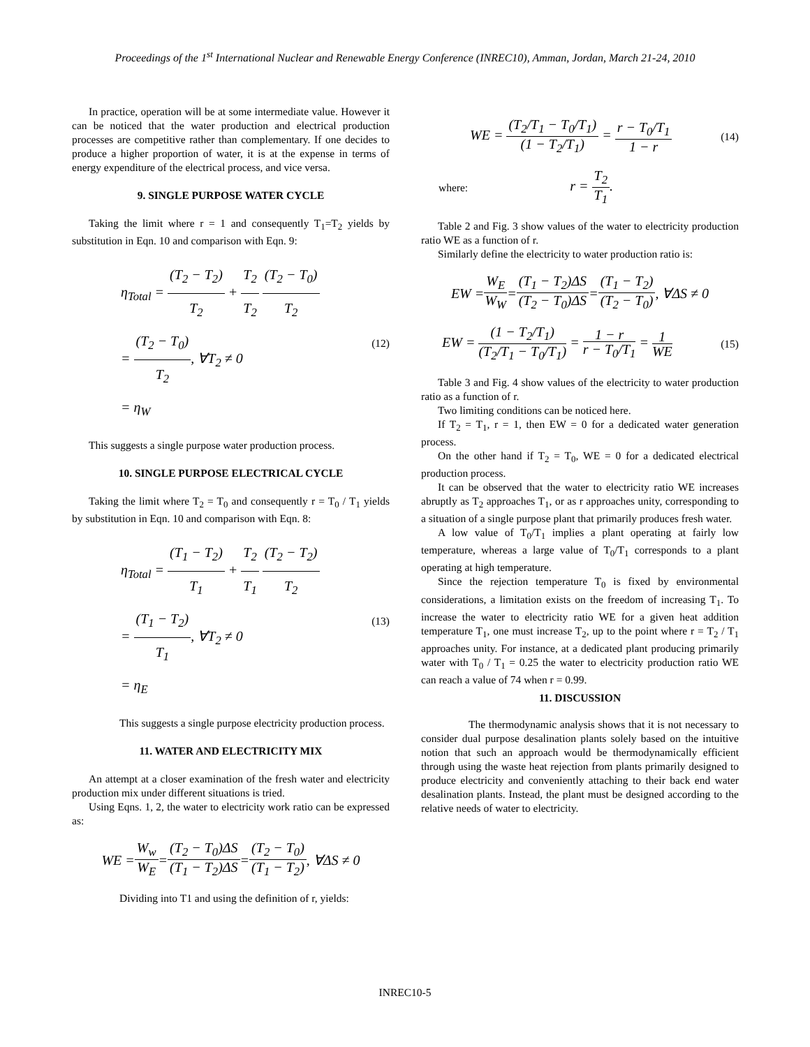Proceedings of the 1<sup>st</sup> International Nuclear and Renewable Energy Conference (INREC10), Amman, Jordan, March 21-24, 2010
In practice, operation will be at some intermediate value. However it can be noticed that the water production and electrical production processes are competitive rather than complementary. If one decides to produce a higher proportion of water, it is at the expense in terms of energy expenditure of the electrical process, and vice versa.
9. SINGLE PURPOSE WATER CYCLE
Taking the limit where r = 1 and consequently T<sub>1</sub>=T<sub>2</sub> yields by substitution in Eqn. 10 and comparison with Eqn. 9:
η<sub>Total</sub> = (T<sub>2</sub> − T<sub>2</sub>) T<sub>2</sub> + T<sub>2</sub> T<sub>2</sub> (T<sub>2</sub> − T<sub>0</sub>) T<sub>2</sub>
= (T<sub>2</sub> − T<sub>0</sub>) T<sub>2</sub>, ∀T<sub>2</sub> ≠ 0
= η<sub>W</sub>
(12)
This suggests a single purpose water production process.
10. SINGLE PURPOSE ELECTRICAL CYCLE
Taking the limit where T<sub>2</sub> = T<sub>0</sub> and consequently r = T<sub>0</sub> / T<sub>1</sub> yields by substitution in Eqn. 10 and comparison with Eqn. 8:
η<sub>Total</sub> = (T<sub>1</sub> − T<sub>2</sub>) T<sub>1</sub> + T<sub>2</sub> T<sub>1</sub> (T<sub>2</sub> − T<sub>2</sub>) T<sub>2</sub>
= (T<sub>1</sub> − T<sub>2</sub>) T<sub>1</sub>, ∀T<sub>2</sub> ≠ 0
= η<sub>E</sub>
(13)
This suggests a single purpose electricity production process.
11. WATER AND ELECTRICITY MIX
An attempt at a closer examination of the fresh water and electricity production mix under different situations is tried.
Using Eqns. 1, 2, the water to electricity work ratio can be expressed as:
WE = W<sub>w</sub> W<sub>E</sub> = (T<sub>2</sub> − T<sub>0</sub>)ΔS (T<sub>1</sub> − T<sub>2</sub>)ΔS = (T<sub>2</sub> − T<sub>0</sub>) (T<sub>1</sub> − T<sub>2</sub>), ∀ΔS ≠ 0
Dividing into T1 and using the definition of r, yields:
WE = (T<sub>2</sub>/T<sub>1</sub> − T<sub>0</sub>/T<sub>1</sub>) (1 − T<sub>2</sub>/T<sub>1</sub>) = r − T<sub>0</sub>/T<sub>1</sub> 1 − r
(14)
where: r = T<sub>2</sub> T<sub>1</sub>.
Table 2 and Fig. 3 show values of the water to electricity production ratio WE as a function of r.
Similarly define the electricity to water production ratio is:
EW = W<sub>E</sub> W<sub>W</sub> = (T<sub>1</sub> − T<sub>2</sub>)ΔS (T<sub>2</sub> − T<sub>0</sub>)ΔS = (T<sub>1</sub> − T<sub>2</sub>) (T<sub>2</sub> − T<sub>0</sub>), ∀ΔS ≠ 0
EW = (1 − T<sub>2</sub>/T<sub>1</sub>) (T<sub>2</sub>/T<sub>1</sub> − T<sub>0</sub>/T<sub>1</sub>) = 1 − r r − T<sub>0</sub>/T<sub>1</sub> = 1 WE
(15)
Table 3 and Fig. 4 show values of the electricity to water production ratio as a function of r.
Two limiting conditions can be noticed here.
If T<sub>2</sub> = T<sub>1</sub>, r = 1, then EW = 0 for a dedicated water generation process.
On the other hand if T<sub>2</sub> = T<sub>0</sub>, WE = 0 for a dedicated electrical production process.
It can be observed that the water to electricity ratio WE increases abruptly as T<sub>2</sub> approaches T<sub>1</sub>, or as r approaches unity, corresponding to a situation of a single purpose plant that primarily produces fresh water.
A low value of T<sub>0</sub>/T<sub>1</sub> implies a plant operating at fairly low temperature, whereas a large value of T<sub>0</sub>/T<sub>1</sub> corresponds to a plant operating at high temperature.
Since the rejection temperature T<sub>0</sub> is fixed by environmental considerations, a limitation exists on the freedom of increasing T<sub>1</sub>. To increase the water to electricity ratio WE for a given heat addition temperature T<sub>1</sub>, one must increase T<sub>2</sub>, up to the point where r = T<sub>2</sub> / T<sub>1</sub> approaches unity. For instance, at a dedicated plant producing primarily water with T<sub>0</sub> / T<sub>1</sub> = 0.25 the water to electricity production ratio WE can reach a value of 74 when r = 0.99.
11. DISCUSSION
The thermodynamic analysis shows that it is not necessary to consider dual purpose desalination plants solely based on the intuitive notion that such an approach would be thermodynamically efficient through using the waste heat rejection from plants primarily designed to produce electricity and conveniently attaching to their back end water desalination plants. Instead, the plant must be designed according to the relative needs of water to electricity.
INREC10-5